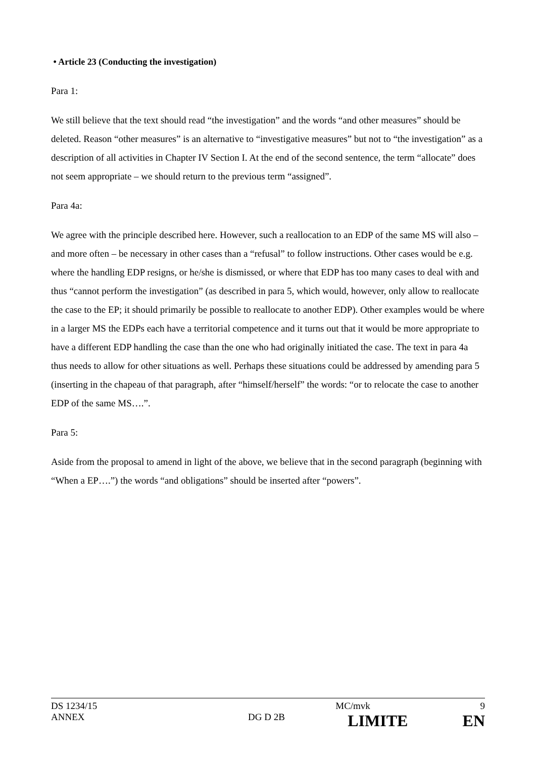• Article 23 (Conducting the investigation)
Para 1:
We still believe that the text should read “the investigation” and the words “and other measures” should be deleted. Reason “other measures” is an alternative to “investigative measures” but not to “the investigation” as a description of all activities in Chapter IV Section I. At the end of the second sentence, the term “allocate” does not seem appropriate – we should return to the previous term “assigned”.
Para 4a:
We agree with the principle described here. However, such a reallocation to an EDP of the same MS will also – and more often – be necessary in other cases than a “refusal” to follow instructions. Other cases would be e.g. where the handling EDP resigns, or he/she is dismissed, or where that EDP has too many cases to deal with and thus “cannot perform the investigation” (as described in para 5, which would, however, only allow to reallocate the case to the EP; it should primarily be possible to reallocate to another EDP). Other examples would be where in a larger MS the EDPs each have a territorial competence and it turns out that it would be more appropriate to have a different EDP handling the case than the one who had originally initiated the case. The text in para 4a thus needs to allow for other situations as well. Perhaps these situations could be addressed by amending para 5 (inserting in the chapeau of that paragraph, after “himself/herself” the words: “or to relocate the case to another EDP of the same MS….”.
Para 5:
Aside from the proposal to amend in light of the above, we believe that in the second paragraph (beginning with “When a EP….”) the words “and obligations” should be inserted after “powers”.
| DS 1234/15 | | MC/mvk | 9 |
| ANNEX | DG D 2B | LIMITE | EN |